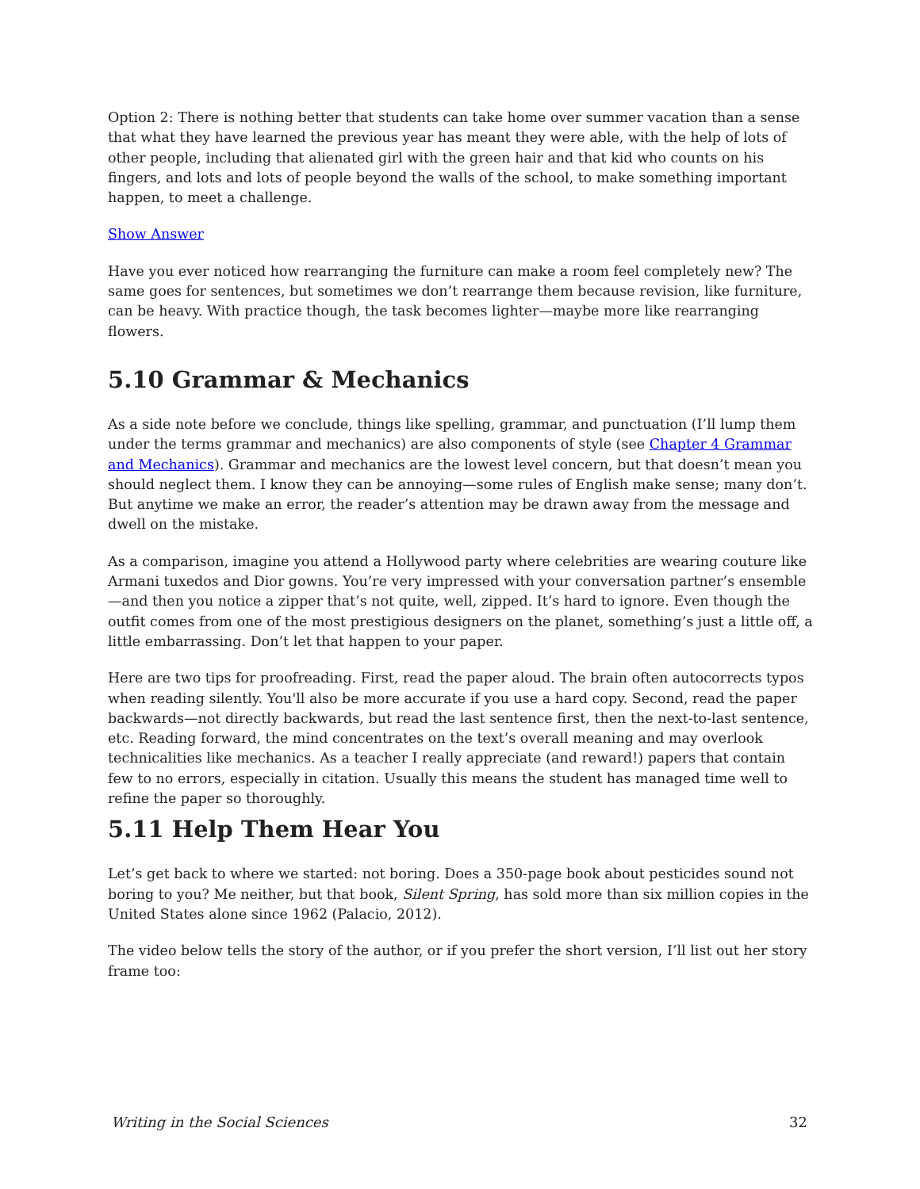Option 2: There is nothing better that students can take home over summer vacation than a sense that what they have learned the previous year has meant they were able, with the help of lots of other people, including that alienated girl with the green hair and that kid who counts on his fingers, and lots and lots of people beyond the walls of the school, to make something important happen, to meet a challenge.
Show Answer
Have you ever noticed how rearranging the furniture can make a room feel completely new? The same goes for sentences, but sometimes we don’t rearrange them because revision, like furniture, can be heavy. With practice though, the task becomes lighter—maybe more like rearranging flowers.
5.10 Grammar & Mechanics
As a side note before we conclude, things like spelling, grammar, and punctuation (I’ll lump them under the terms grammar and mechanics) are also components of style (see Chapter 4 Grammar and Mechanics). Grammar and mechanics are the lowest level concern, but that doesn’t mean you should neglect them. I know they can be annoying—some rules of English make sense; many don’t. But anytime we make an error, the reader’s attention may be drawn away from the message and dwell on the mistake.
As a comparison, imagine you attend a Hollywood party where celebrities are wearing couture like Armani tuxedos and Dior gowns. You’re very impressed with your conversation partner’s ensemble—and then you notice a zipper that’s not quite, well, zipped. It’s hard to ignore. Even though the outfit comes from one of the most prestigious designers on the planet, something’s just a little off, a little embarrassing. Don’t let that happen to your paper.
Here are two tips for proofreading. First, read the paper aloud. The brain often autocorrects typos when reading silently. You'll also be more accurate if you use a hard copy. Second, read the paper backwards—not directly backwards, but read the last sentence first, then the next-to-last sentence, etc. Reading forward, the mind concentrates on the text’s overall meaning and may overlook technicalities like mechanics. As a teacher I really appreciate (and reward!) papers that contain few to no errors, especially in citation. Usually this means the student has managed time well to refine the paper so thoroughly.
5.11 Help Them Hear You
Let’s get back to where we started: not boring. Does a 350-page book about pesticides sound not boring to you? Me neither, but that book, Silent Spring, has sold more than six million copies in the United States alone since 1962 (Palacio, 2012).
The video below tells the story of the author, or if you prefer the short version, I’ll list out her story frame too:
Writing in the Social Sciences 32